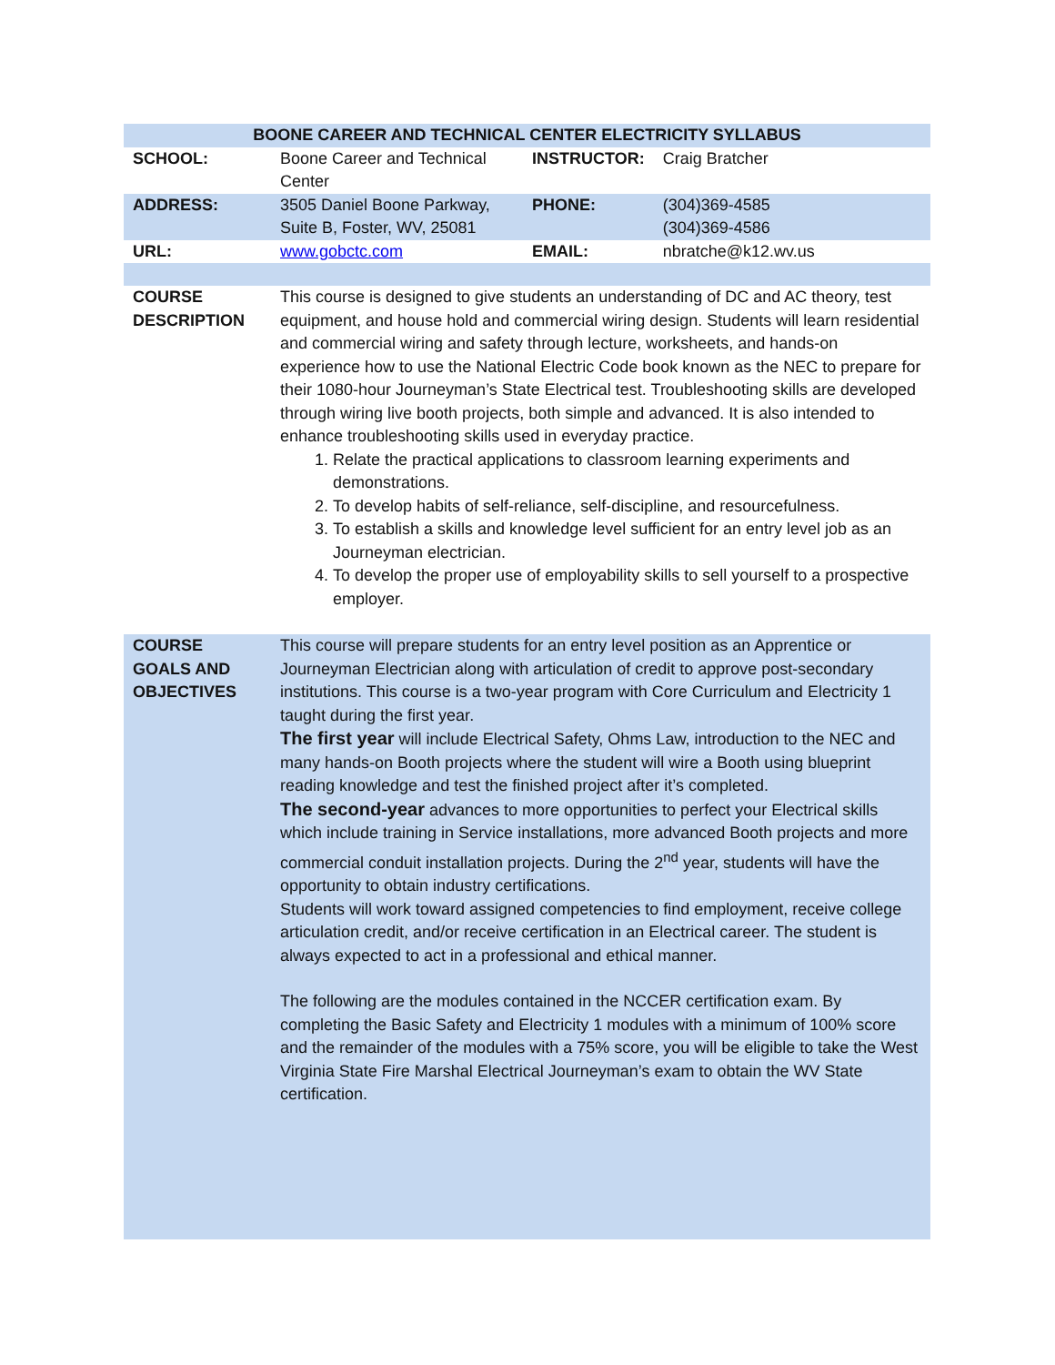| BOONE CAREER AND TECHNICAL CENTER ELECTRICITY SYLLABUS | | | |
| --- | --- | --- | --- |
| SCHOOL: | Boone Career and Technical Center | INSTRUCTOR: | Craig Bratcher |
| ADDRESS: | 3505 Daniel Boone Parkway, Suite B, Foster, WV, 25081 | PHONE: | (304)369-4585 (304)369-4586 |
| URL: | www.gobctc.com | EMAIL: | nbratche@k12.wv.us |
| COURSE DESCRIPTION | This course is designed to give students an understanding of DC and AC theory, test equipment, and house hold and commercial wiring design. Students will learn residential and commercial wiring and safety through lecture, worksheets, and hands-on experience how to use the National Electric Code book known as the NEC to prepare for their 1080-hour Journeyman’s State Electrical test. Troubleshooting skills are developed through wiring live booth projects, both simple and advanced. It is also intended to enhance troubleshooting skills used in everyday practice. 1. Relate the practical applications to classroom learning experiments and demonstrations. 2. To develop habits of self-reliance, self-discipline, and resourcefulness. 3. To establish a skills and knowledge level sufficient for an entry level job as an Journeyman electrician. 4. To develop the proper use of employability skills to sell yourself to a prospective employer. | | |
| COURSE GOALS AND OBJECTIVES | This course will prepare students for an entry level position as an Apprentice or Journeyman Electrician along with articulation of credit to approve post-secondary institutions. This course is a two-year program with Core Curriculum and Electricity 1 taught during the first year. The first year will include Electrical Safety, Ohms Law, introduction to the NEC and many hands-on Booth projects where the student will wire a Booth using blueprint reading knowledge and test the finished project after it’s completed. The second-year advances to more opportunities to perfect your Electrical skills which include training in Service installations, more advanced Booth projects and more commercial conduit installation projects. During the 2<sup>nd</sup> year, students will have the opportunity to obtain industry certifications. Students will work toward assigned competencies to find employment, receive college articulation credit, and/or receive certification in an Electrical career. The student is always expected to act in a professional and ethical manner. The following are the modules contained in the NCCER certification exam. By completing the Basic Safety and Electricity 1 modules with a minimum of 100% score and the remainder of the modules with a 75% score, you will be eligible to take the West Virginia State Fire Marshal Electrical Journeyman’s exam to obtain the WV State certification. | | |